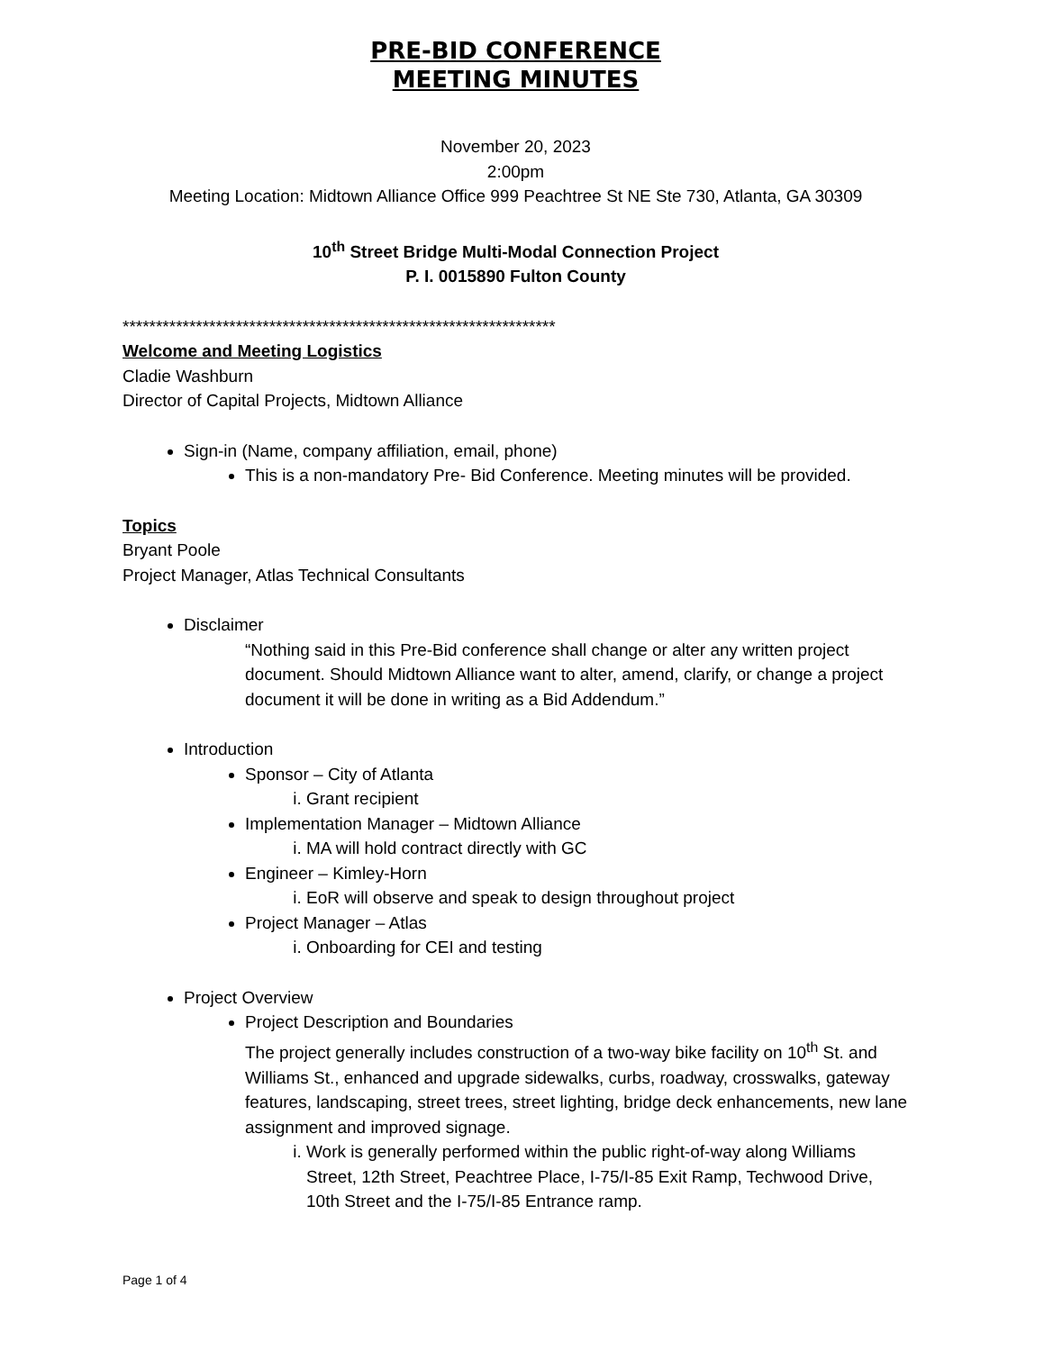PRE-BID CONFERENCE
MEETING MINUTES
November 20, 2023
2:00pm
Meeting Location: Midtown Alliance Office 999 Peachtree St NE Ste 730, Atlanta, GA 30309
10<sup>th</sup> Street Bridge Multi-Modal Connection Project
P. I. 0015890 Fulton County
*****************************************************************
Welcome and Meeting Logistics
Cladie Washburn
Director of Capital Projects, Midtown Alliance
Sign-in (Name, company affiliation, email, phone)
This is a non-mandatory Pre- Bid Conference. Meeting minutes will be provided.
Topics
Bryant Poole
Project Manager, Atlas Technical Consultants
Disclaimer
“Nothing said in this Pre-Bid conference shall change or alter any written project document. Should Midtown Alliance want to alter, amend, clarify, or change a project document it will be done in writing as a Bid Addendum.”
Introduction
Sponsor – City of Atlanta
i. Grant recipient
Implementation Manager – Midtown Alliance
i. MA will hold contract directly with GC
Engineer – Kimley-Horn
i. EoR will observe and speak to design throughout project
Project Manager – Atlas
i. Onboarding for CEI and testing
Project Overview
Project Description and Boundaries
The project generally includes construction of a two-way bike facility on 10<sup>th</sup> St. and Williams St., enhanced and upgrade sidewalks, curbs, roadway, crosswalks, gateway features, landscaping, street trees, street lighting, bridge deck enhancements, new lane assignment and improved signage.
i. Work is generally performed within the public right-of-way along Williams Street, 12th Street, Peachtree Place, I-75/I-85 Exit Ramp, Techwood Drive, 10th Street and the I-75/I-85 Entrance ramp.
Page 1 of 4